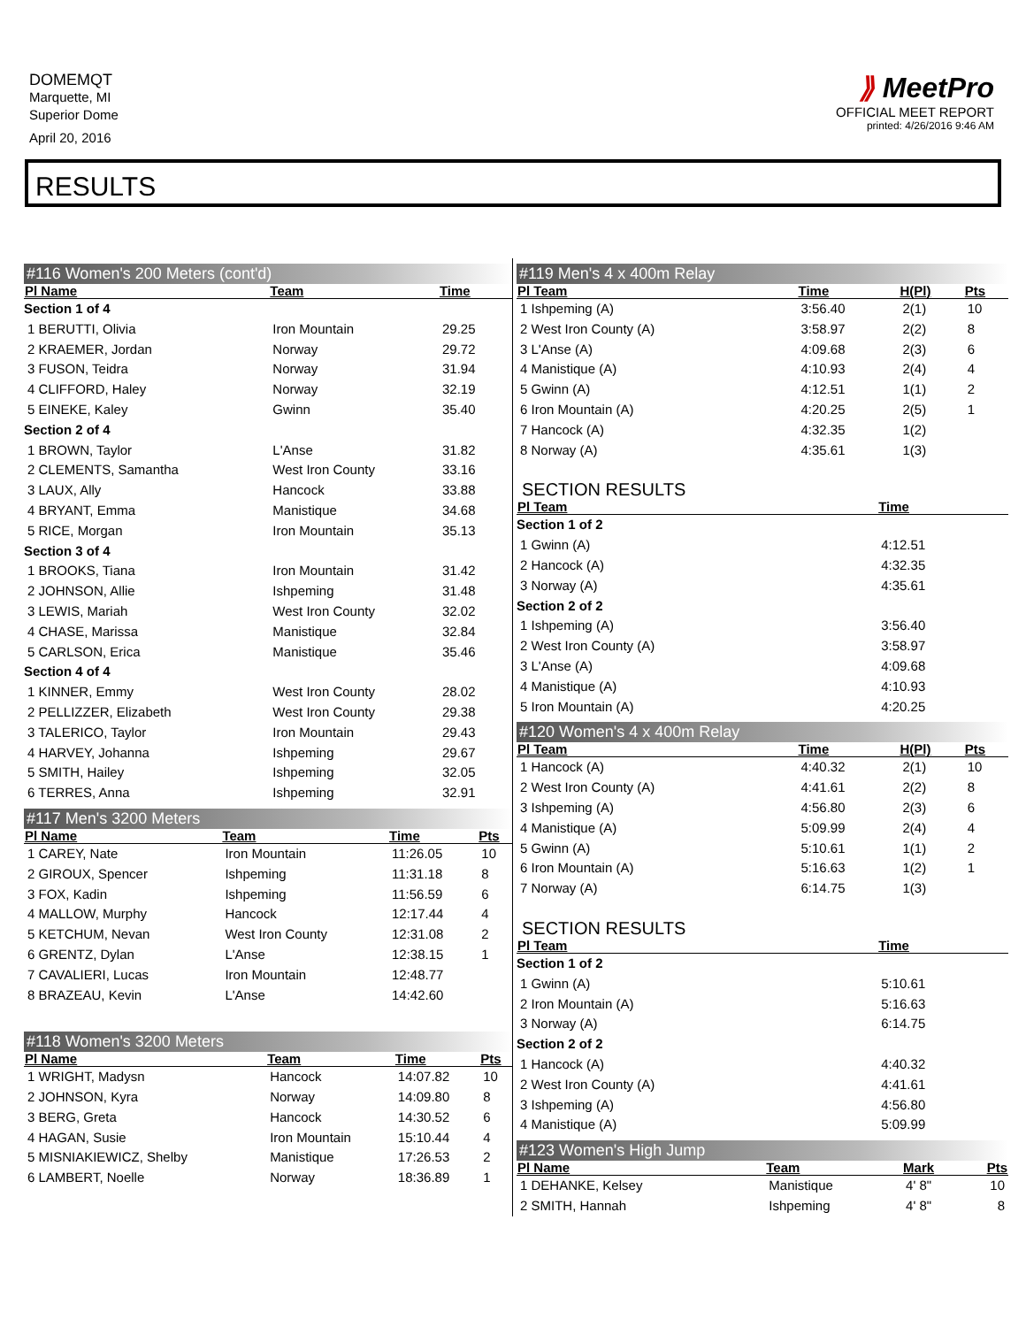DOMEMQT
Marquette, MI
Superior Dome
April 20, 2016
⟫ MeetPro
OFFICIAL MEET REPORT
printed: 4/26/2016 9:46 AM
RESULTS
#116 Women's 200 Meters (cont'd)
| Pl Name | Team | Time | |
| --- | --- | --- | --- |
| Section 1 of 4 | | | |
| 1 BERUTTI, Olivia | Iron Mountain | 29.25 | |
| 2 KRAEMER, Jordan | Norway | 29.72 | |
| 3 FUSON, Teidra | Norway | 31.94 | |
| 4 CLIFFORD, Haley | Norway | 32.19 | |
| 5 EINEKE, Kaley | Gwinn | 35.40 | |
| Section 2 of 4 | | | |
| 1 BROWN, Taylor | L'Anse | 31.82 | |
| 2 CLEMENTS, Samantha | West Iron County | 33.16 | |
| 3 LAUX, Ally | Hancock | 33.88 | |
| 4 BRYANT, Emma | Manistique | 34.68 | |
| 5 RICE, Morgan | Iron Mountain | 35.13 | |
| Section 3 of 4 | | | |
| 1 BROOKS, Tiana | Iron Mountain | 31.42 | |
| 2 JOHNSON, Allie | Ishpeming | 31.48 | |
| 3 LEWIS, Mariah | West Iron County | 32.02 | |
| 4 CHASE, Marissa | Manistique | 32.84 | |
| 5 CARLSON, Erica | Manistique | 35.46 | |
| Section 4 of 4 | | | |
| 1 KINNER, Emmy | West Iron County | 28.02 | |
| 2 PELLIZZER, Elizabeth | West Iron County | 29.38 | |
| 3 TALERICO, Taylor | Iron Mountain | 29.43 | |
| 4 HARVEY, Johanna | Ishpeming | 29.67 | |
| 5 SMITH, Hailey | Ishpeming | 32.05 | |
| 6 TERRES, Anna | Ishpeming | 32.91 | |
#117 Men's 3200 Meters
| Pl Name | Team | Time | Pts |
| --- | --- | --- | --- |
| 1 CAREY, Nate | Iron Mountain | 11:26.05 | 10 |
| 2 GIROUX, Spencer | Ishpeming | 11:31.18 | 8 |
| 3 FOX, Kadin | Ishpeming | 11:56.59 | 6 |
| 4 MALLOW, Murphy | Hancock | 12:17.44 | 4 |
| 5 KETCHUM, Nevan | West Iron County | 12:31.08 | 2 |
| 6 GRENTZ, Dylan | L'Anse | 12:38.15 | 1 |
| 7 CAVALIERI, Lucas | Iron Mountain | 12:48.77 | |
| 8 BRAZEAU, Kevin | L'Anse | 14:42.60 | |
#118 Women's 3200 Meters
| Pl Name | Team | Time | Pts |
| --- | --- | --- | --- |
| 1 WRIGHT, Madysn | Hancock | 14:07.82 | 10 |
| 2 JOHNSON, Kyra | Norway | 14:09.80 | 8 |
| 3 BERG, Greta | Hancock | 14:30.52 | 6 |
| 4 HAGAN, Susie | Iron Mountain | 15:10.44 | 4 |
| 5 MISNIAKIEWICZ, Shelby | Manistique | 17:26.53 | 2 |
| 6 LAMBERT, Noelle | Norway | 18:36.89 | 1 |
#119 Men's 4 x 400m Relay
| Pl Team | Time | H(Pl) | Pts |
| --- | --- | --- | --- |
| 1 Ishpeming (A) | 3:56.40 | 2(1) | 10 |
| 2 West Iron County (A) | 3:58.97 | 2(2) | 8 |
| 3 L'Anse (A) | 4:09.68 | 2(3) | 6 |
| 4 Manistique (A) | 4:10.93 | 2(4) | 4 |
| 5 Gwinn (A) | 4:12.51 | 1(1) | 2 |
| 6 Iron Mountain (A) | 4:20.25 | 2(5) | 1 |
| 7 Hancock (A) | 4:32.35 | 1(2) | |
| 8 Norway (A) | 4:35.61 | 1(3) | |
SECTION RESULTS
| Pl Team | Time |
| --- | --- |
| Section 1 of 2 | |
| 1 Gwinn (A) | 4:12.51 |
| 2 Hancock (A) | 4:32.35 |
| 3 Norway (A) | 4:35.61 |
| Section 2 of 2 | |
| 1 Ishpeming (A) | 3:56.40 |
| 2 West Iron County (A) | 3:58.97 |
| 3 L'Anse (A) | 4:09.68 |
| 4 Manistique (A) | 4:10.93 |
| 5 Iron Mountain (A) | 4:20.25 |
#120 Women's 4 x 400m Relay
| Pl Team | Time | H(Pl) | Pts |
| --- | --- | --- | --- |
| 1 Hancock (A) | 4:40.32 | 2(1) | 10 |
| 2 West Iron County (A) | 4:41.61 | 2(2) | 8 |
| 3 Ishpeming (A) | 4:56.80 | 2(3) | 6 |
| 4 Manistique (A) | 5:09.99 | 2(4) | 4 |
| 5 Gwinn (A) | 5:10.61 | 1(1) | 2 |
| 6 Iron Mountain (A) | 5:16.63 | 1(2) | 1 |
| 7 Norway (A) | 6:14.75 | 1(3) | |
SECTION RESULTS
| Pl Team | Time |
| --- | --- |
| Section 1 of 2 | |
| 1 Gwinn (A) | 5:10.61 |
| 2 Iron Mountain (A) | 5:16.63 |
| 3 Norway (A) | 6:14.75 |
| Section 2 of 2 | |
| 1 Hancock (A) | 4:40.32 |
| 2 West Iron County (A) | 4:41.61 |
| 3 Ishpeming (A) | 4:56.80 |
| 4 Manistique (A) | 5:09.99 |
#123 Women's High Jump
| Pl Name | Team | Mark | Pts |
| --- | --- | --- | --- |
| 1 DEHANKE, Kelsey | Manistique | 4' 8" | 10 |
| 2 SMITH, Hannah | Ishpeming | 4' 8" | 8 |